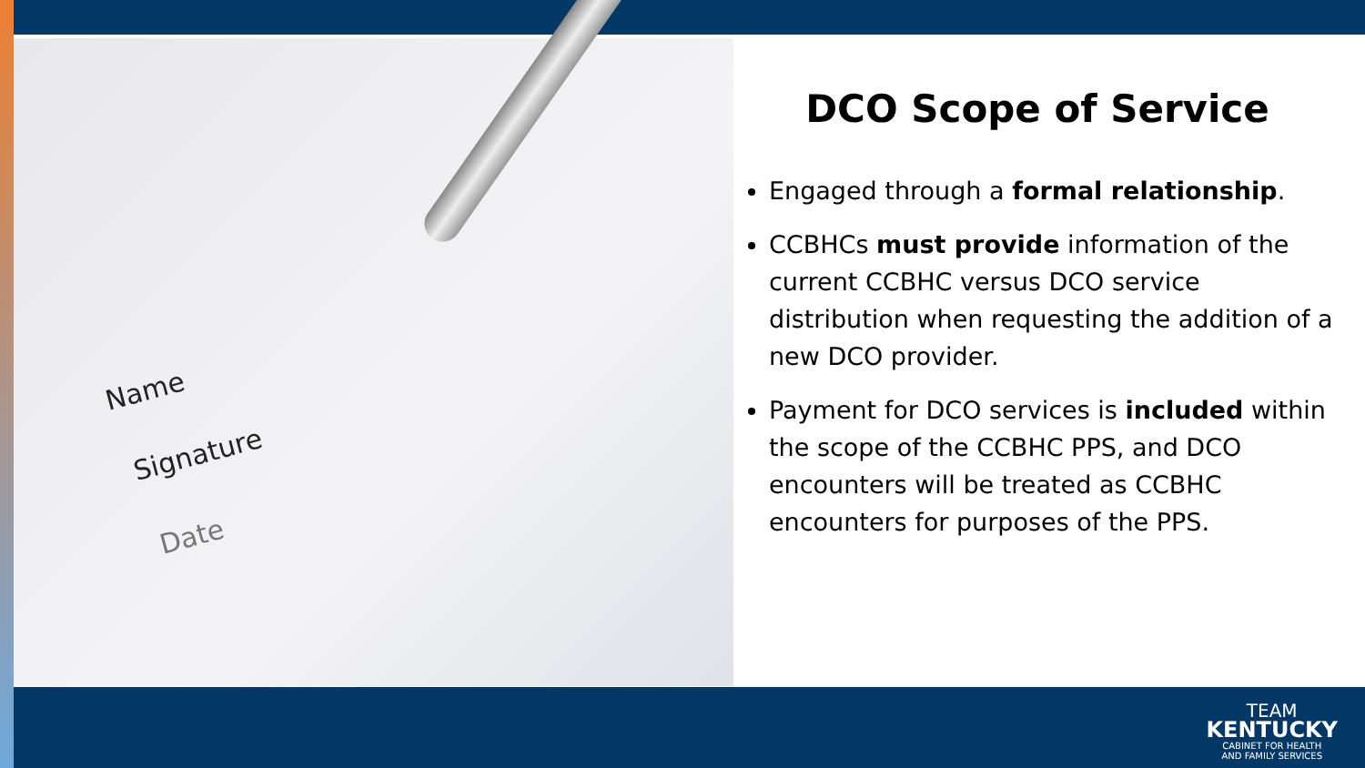Name
Signature
Date
DCO Scope of Service
Engaged through a formal relationship.
CCBHCs must provide information of the current CCBHC versus DCO service distribution when requesting the addition of a new DCO provider.
Payment for DCO services is included within the scope of the CCBHC PPS, and DCO encounters will be treated as CCBHC encounters for purposes of the PPS.
TEAM
KENTUCKY
CABINET FOR HEALTH
AND FAMILY SERVICES